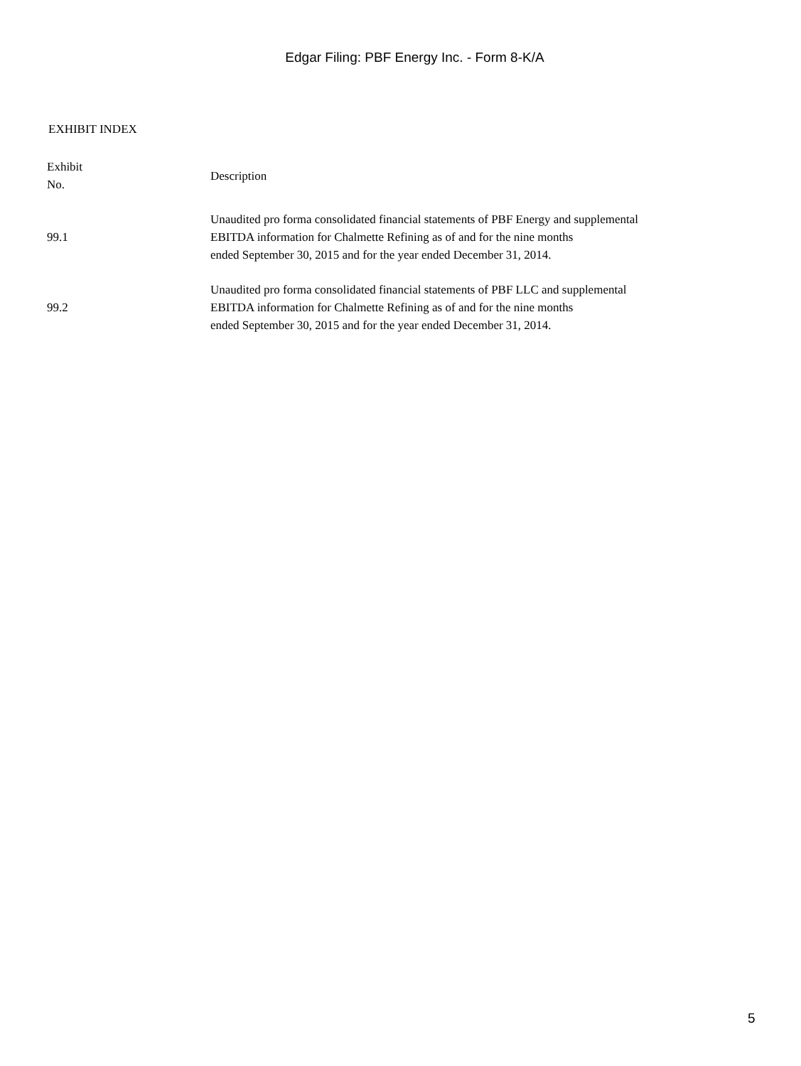Edgar Filing: PBF Energy Inc. - Form 8-K/A
EXHIBIT INDEX
| Exhibit No. | Description |
| --- | --- |
| 99.1 | Unaudited pro forma consolidated financial statements of PBF Energy and supplemental EBITDA information for Chalmette Refining as of and for the nine months ended September 30, 2015 and for the year ended December 31, 2014. |
| 99.2 | Unaudited pro forma consolidated financial statements of PBF LLC and supplemental EBITDA information for Chalmette Refining as of and for the nine months ended September 30, 2015 and for the year ended December 31, 2014. |
5